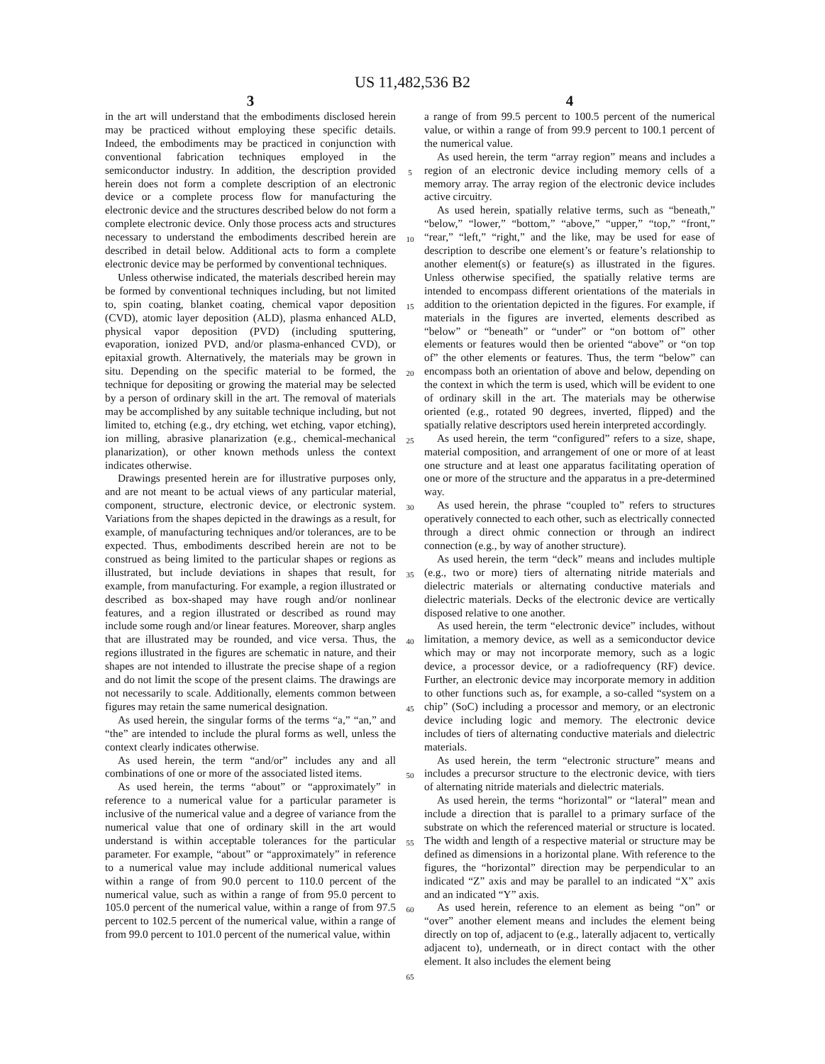US 11,482,536 B2
3
in the art will understand that the embodiments disclosed herein may be practiced without employing these specific details. Indeed, the embodiments may be practiced in conjunction with conventional fabrication techniques employed in the semiconductor industry. In addition, the description provided herein does not form a complete description of an electronic device or a complete process flow for manufacturing the electronic device and the structures described below do not form a complete electronic device. Only those process acts and structures necessary to understand the embodiments described herein are described in detail below. Additional acts to form a complete electronic device may be performed by conventional techniques.
Unless otherwise indicated, the materials described herein may be formed by conventional techniques including, but not limited to, spin coating, blanket coating, chemical vapor deposition (CVD), atomic layer deposition (ALD), plasma enhanced ALD, physical vapor deposition (PVD) (including sputtering, evaporation, ionized PVD, and/or plasma-enhanced CVD), or epitaxial growth. Alternatively, the materials may be grown in situ. Depending on the specific material to be formed, the technique for depositing or growing the material may be selected by a person of ordinary skill in the art. The removal of materials may be accomplished by any suitable technique including, but not limited to, etching (e.g., dry etching, wet etching, vapor etching), ion milling, abrasive planarization (e.g., chemical-mechanical planarization), or other known methods unless the context indicates otherwise.
Drawings presented herein are for illustrative purposes only, and are not meant to be actual views of any particular material, component, structure, electronic device, or electronic system. Variations from the shapes depicted in the drawings as a result, for example, of manufacturing techniques and/or tolerances, are to be expected. Thus, embodiments described herein are not to be construed as being limited to the particular shapes or regions as illustrated, but include deviations in shapes that result, for example, from manufacturing. For example, a region illustrated or described as box-shaped may have rough and/or nonlinear features, and a region illustrated or described as round may include some rough and/or linear features. Moreover, sharp angles that are illustrated may be rounded, and vice versa. Thus, the regions illustrated in the figures are schematic in nature, and their shapes are not intended to illustrate the precise shape of a region and do not limit the scope of the present claims. The drawings are not necessarily to scale. Additionally, elements common between figures may retain the same numerical designation.
As used herein, the singular forms of the terms “a,” “an,” and “the” are intended to include the plural forms as well, unless the context clearly indicates otherwise.
As used herein, the term “and/or” includes any and all combinations of one or more of the associated listed items.
As used herein, the terms “about” or “approximately” in reference to a numerical value for a particular parameter is inclusive of the numerical value and a degree of variance from the numerical value that one of ordinary skill in the art would understand is within acceptable tolerances for the particular parameter. For example, “about” or “approximately” in reference to a numerical value may include additional numerical values within a range of from 90.0 percent to 110.0 percent of the numerical value, such as within a range of from 95.0 percent to 105.0 percent of the numerical value, within a range of from 97.5 percent to 102.5 percent of the numerical value, within a range of from 99.0 percent to 101.0 percent of the numerical value, within
5
10
15
20
25
30
35
40
45
50
55
60
65
4
a range of from 99.5 percent to 100.5 percent of the numerical value, or within a range of from 99.9 percent to 100.1 percent of the numerical value.
As used herein, the term “array region” means and includes a region of an electronic device including memory cells of a memory array. The array region of the electronic device includes active circuitry.
As used herein, spatially relative terms, such as “beneath,” “below,” “lower,” “bottom,” “above,” “upper,” “top,” “front,” “rear,” “left,” “right,” and the like, may be used for ease of description to describe one element’s or feature’s relationship to another element(s) or feature(s) as illustrated in the figures. Unless otherwise specified, the spatially relative terms are intended to encompass different orientations of the materials in addition to the orientation depicted in the figures. For example, if materials in the figures are inverted, elements described as “below” or “beneath” or “under” or “on bottom of” other elements or features would then be oriented “above” or “on top of” the other elements or features. Thus, the term “below” can encompass both an orientation of above and below, depending on the context in which the term is used, which will be evident to one of ordinary skill in the art. The materials may be otherwise oriented (e.g., rotated 90 degrees, inverted, flipped) and the spatially relative descriptors used herein interpreted accordingly.
As used herein, the term “configured” refers to a size, shape, material composition, and arrangement of one or more of at least one structure and at least one apparatus facilitating operation of one or more of the structure and the apparatus in a pre-determined way.
As used herein, the phrase “coupled to” refers to structures operatively connected to each other, such as electrically connected through a direct ohmic connection or through an indirect connection (e.g., by way of another structure).
As used herein, the term “deck” means and includes multiple (e.g., two or more) tiers of alternating nitride materials and dielectric materials or alternating conductive materials and dielectric materials. Decks of the electronic device are vertically disposed relative to one another.
As used herein, the term “electronic device” includes, without limitation, a memory device, as well as a semiconductor device which may or may not incorporate memory, such as a logic device, a processor device, or a radiofrequency (RF) device. Further, an electronic device may incorporate memory in addition to other functions such as, for example, a so-called “system on a chip” (SoC) including a processor and memory, or an electronic device including logic and memory. The electronic device includes of tiers of alternating conductive materials and dielectric materials.
As used herein, the term “electronic structure” means and includes a precursor structure to the electronic device, with tiers of alternating nitride materials and dielectric materials.
As used herein, the terms “horizontal” or “lateral” mean and include a direction that is parallel to a primary surface of the substrate on which the referenced material or structure is located. The width and length of a respective material or structure may be defined as dimensions in a horizontal plane. With reference to the figures, the “horizontal” direction may be perpendicular to an indicated “Z” axis and may be parallel to an indicated “X” axis and an indicated “Y” axis.
As used herein, reference to an element as being “on” or “over” another element means and includes the element being directly on top of, adjacent to (e.g., laterally adjacent to, vertically adjacent to), underneath, or in direct contact with the other element. It also includes the element being